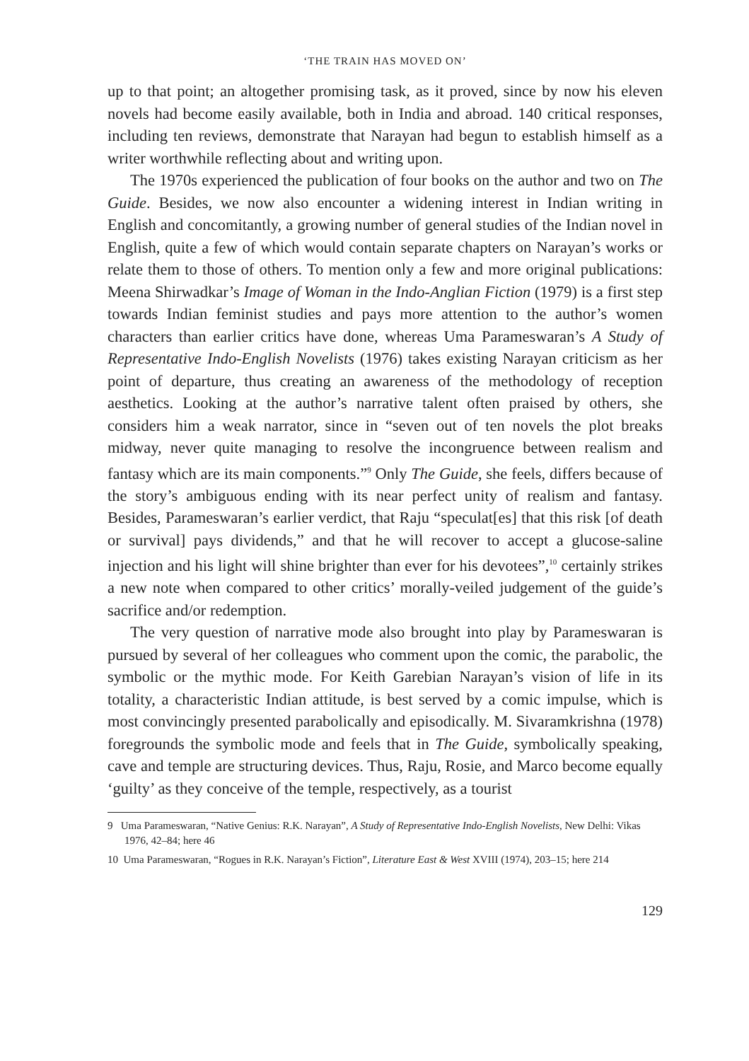‘THE TRAIN HAS MOVED ON’
up to that point; an altogether promising task, as it proved, since by now his eleven novels had become easily available, both in India and abroad. 140 critical responses, including ten reviews, demonstrate that Narayan had begun to establish himself as a writer worthwhile reflecting about and writing upon.
The 1970s experienced the publication of four books on the author and two on The Guide. Besides, we now also encounter a widening interest in Indian writing in English and concomitantly, a growing number of general studies of the Indian novel in English, quite a few of which would contain separate chapters on Narayan’s works or relate them to those of others. To mention only a few and more original publications: Meena Shirwadkar’s Image of Woman in the Indo-Anglian Fiction (1979) is a first step towards Indian feminist studies and pays more attention to the author’s women characters than earlier critics have done, whereas Uma Parameswaran’s A Study of Representative Indo-English Novelists (1976) takes existing Narayan criticism as her point of departure, thus creating an awareness of the methodology of reception aesthetics. Looking at the author’s narrative talent often praised by others, she considers him a weak narrator, since in “seven out of ten novels the plot breaks midway, never quite managing to resolve the incongruence between realism and fantasy which are its main components.”<sup>9</sup> Only The Guide, she feels, differs because of the story’s ambiguous ending with its near perfect unity of realism and fantasy. Besides, Parameswaran’s earlier verdict, that Raju “speculat[es] that this risk [of death or survival] pays dividends,” and that he will recover to accept a glucose-saline injection and his light will shine brighter than ever for his devotees”,<sup>10</sup> certainly strikes a new note when compared to other critics’ morally-veiled judgement of the guide’s sacrifice and/or redemption.
The very question of narrative mode also brought into play by Parameswaran is pursued by several of her colleagues who comment upon the comic, the parabolic, the symbolic or the mythic mode. For Keith Garebian Narayan’s vision of life in its totality, a characteristic Indian attitude, is best served by a comic impulse, which is most convincingly presented parabolically and episodically. M. Sivaramkrishna (1978) foregrounds the symbolic mode and feels that in The Guide, symbolically speaking, cave and temple are structuring devices. Thus, Raju, Rosie, and Marco become equally ‘guilty’ as they conceive of the temple, respectively, as a tourist
9 Uma Parameswaran, “Native Genius: R.K. Narayan”, A Study of Representative Indo-English Novelists, New Delhi: Vikas 1976, 42–84; here 46
10 Uma Parameswaran, “Rogues in R.K. Narayan’s Fiction”, Literature East & West XVIII (1974), 203–15; here 214
129